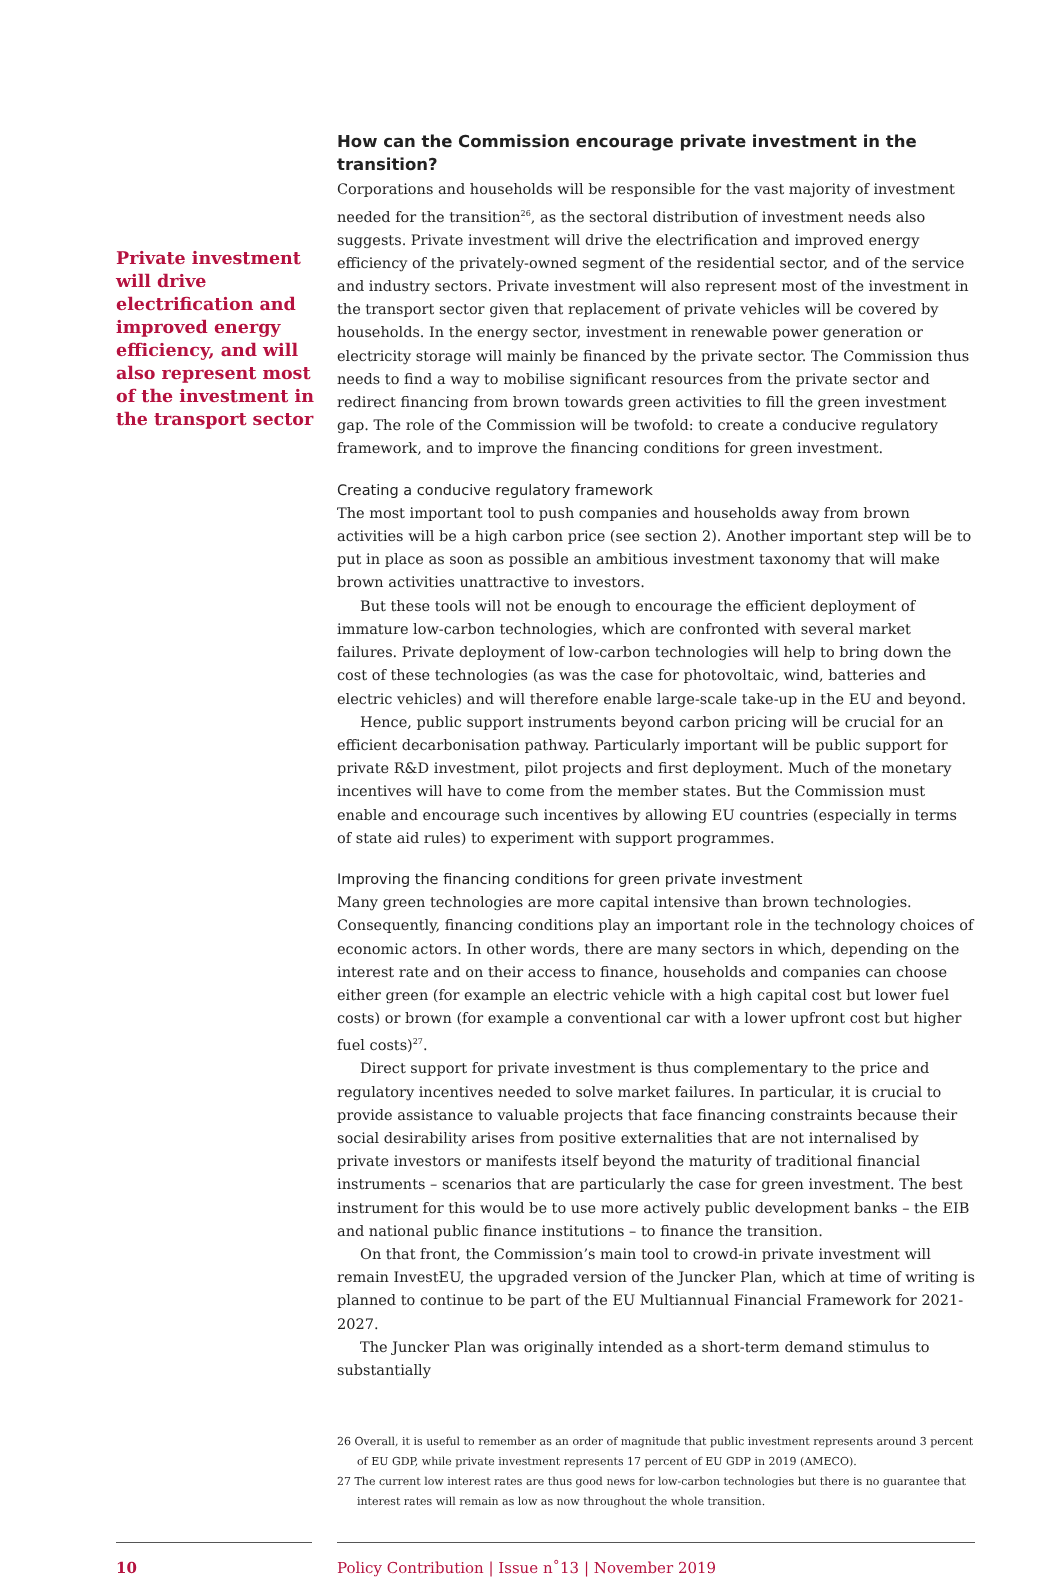Private investment will drive electrification and improved energy efficiency, and will also represent most of the investment in the transport sector
How can the Commission encourage private investment in the transition?
Corporations and households will be responsible for the vast majority of investment needed for the transition<sup>26</sup>, as the sectoral distribution of investment needs also suggests. Private investment will drive the electrification and improved energy efficiency of the privately-owned segment of the residential sector, and of the service and industry sectors. Private investment will also represent most of the investment in the transport sector given that replacement of private vehicles will be covered by households. In the energy sector, investment in renewable power generation or electricity storage will mainly be financed by the private sector. The Commission thus needs to find a way to mobilise significant resources from the private sector and redirect financing from brown towards green activities to fill the green investment gap. The role of the Commission will be twofold: to create a conducive regulatory framework, and to improve the financing conditions for green investment.
Creating a conducive regulatory framework
The most important tool to push companies and households away from brown activities will be a high carbon price (see section 2). Another important step will be to put in place as soon as possible an ambitious investment taxonomy that will make brown activities unattractive to investors.
But these tools will not be enough to encourage the efficient deployment of immature low-carbon technologies, which are confronted with several market failures. Private deployment of low-carbon technologies will help to bring down the cost of these technologies (as was the case for photovoltaic, wind, batteries and electric vehicles) and will therefore enable large-scale take-up in the EU and beyond.
Hence, public support instruments beyond carbon pricing will be crucial for an efficient decarbonisation pathway. Particularly important will be public support for private R&D investment, pilot projects and first deployment. Much of the monetary incentives will have to come from the member states. But the Commission must enable and encourage such incentives by allowing EU countries (especially in terms of state aid rules) to experiment with support programmes.
Improving the financing conditions for green private investment
Many green technologies are more capital intensive than brown technologies. Consequently, financing conditions play an important role in the technology choices of economic actors. In other words, there are many sectors in which, depending on the interest rate and on their access to finance, households and companies can choose either green (for example an electric vehicle with a high capital cost but lower fuel costs) or brown (for example a conventional car with a lower upfront cost but higher fuel costs)<sup>27</sup>.
Direct support for private investment is thus complementary to the price and regulatory incentives needed to solve market failures. In particular, it is crucial to provide assistance to valuable projects that face financing constraints because their social desirability arises from positive externalities that are not internalised by private investors or manifests itself beyond the maturity of traditional financial instruments – scenarios that are particularly the case for green investment. The best instrument for this would be to use more actively public development banks – the EIB and national public finance institutions – to finance the transition.
On that front, the Commission’s main tool to crowd-in private investment will remain InvestEU, the upgraded version of the Juncker Plan, which at time of writing is planned to continue to be part of the EU Multiannual Financial Framework for 2021-2027.
The Juncker Plan was originally intended as a short-term demand stimulus to substantially
26 Overall, it is useful to remember as an order of magnitude that public investment represents around 3 percent of EU GDP, while private investment represents 17 percent of EU GDP in 2019 (AMECO).
27 The current low interest rates are thus good news for low-carbon technologies but there is no guarantee that interest rates will remain as low as now throughout the whole transition.
10 Policy Contribution | Issue n˚13 | November 2019